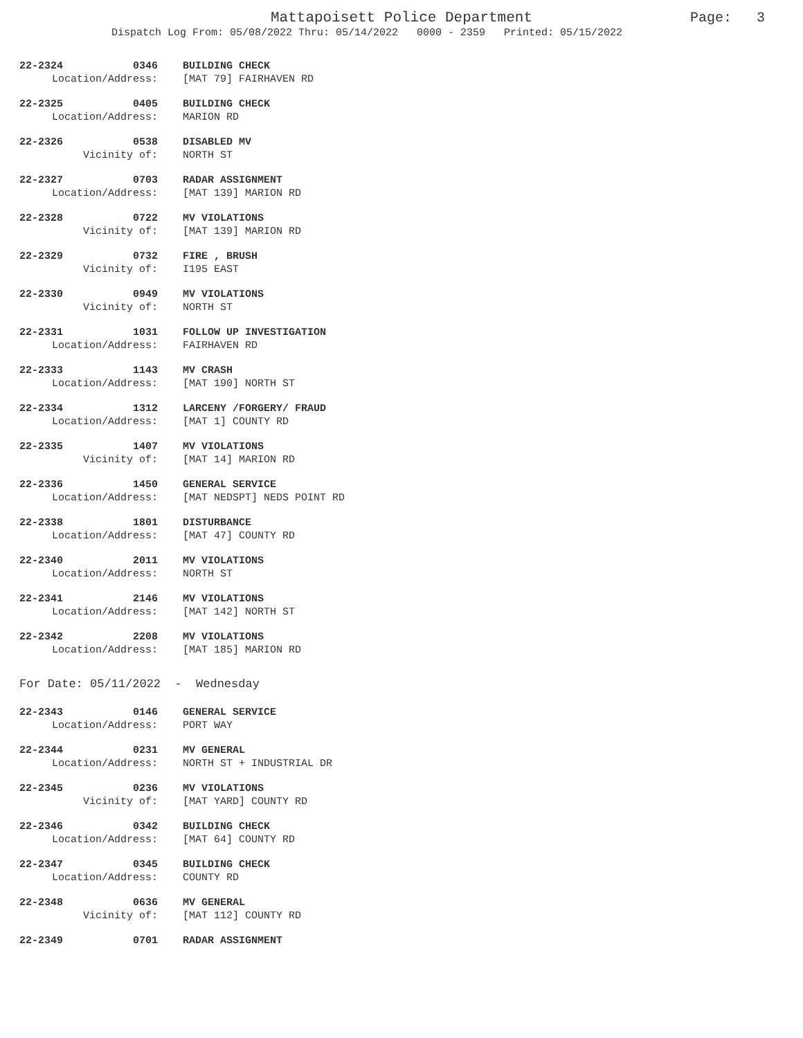Mattapoisett Police Department
Dispatch Log From: 05/08/2022 Thru: 05/14/2022 0000 - 2359 Printed: 05/15/2022
Page: 3
22-2324 0346 BUILDING CHECK
Location/Address: [MAT 79] FAIRHAVEN RD
22-2325 0405 BUILDING CHECK
Location/Address: MARION RD
22-2326 0538 DISABLED MV
Vicinity of: NORTH ST
22-2327 0703 RADAR ASSIGNMENT
Location/Address: [MAT 139] MARION RD
22-2328 0722 MV VIOLATIONS
Vicinity of: [MAT 139] MARION RD
22-2329 0732 FIRE , BRUSH
Vicinity of: I195 EAST
22-2330 0949 MV VIOLATIONS
Vicinity of: NORTH ST
22-2331 1031 FOLLOW UP INVESTIGATION
Location/Address: FAIRHAVEN RD
22-2333 1143 MV CRASH
Location/Address: [MAT 190] NORTH ST
22-2334 1312 LARCENY /FORGERY/ FRAUD
Location/Address: [MAT 1] COUNTY RD
22-2335 1407 MV VIOLATIONS
Vicinity of: [MAT 14] MARION RD
22-2336 1450 GENERAL SERVICE
Location/Address: [MAT NEDSPT] NEDS POINT RD
22-2338 1801 DISTURBANCE
Location/Address: [MAT 47] COUNTY RD
22-2340 2011 MV VIOLATIONS
Location/Address: NORTH ST
22-2341 2146 MV VIOLATIONS
Location/Address: [MAT 142] NORTH ST
22-2342 2208 MV VIOLATIONS
Location/Address: [MAT 185] MARION RD
For Date: 05/11/2022 - Wednesday
22-2343 0146 GENERAL SERVICE
Location/Address: PORT WAY
22-2344 0231 MV GENERAL
Location/Address: NORTH ST + INDUSTRIAL DR
22-2345 0236 MV VIOLATIONS
Vicinity of: [MAT YARD] COUNTY RD
22-2346 0342 BUILDING CHECK
Location/Address: [MAT 64] COUNTY RD
22-2347 0345 BUILDING CHECK
Location/Address: COUNTY RD
22-2348 0636 MV GENERAL
Vicinity of: [MAT 112] COUNTY RD
22-2349 0701 RADAR ASSIGNMENT